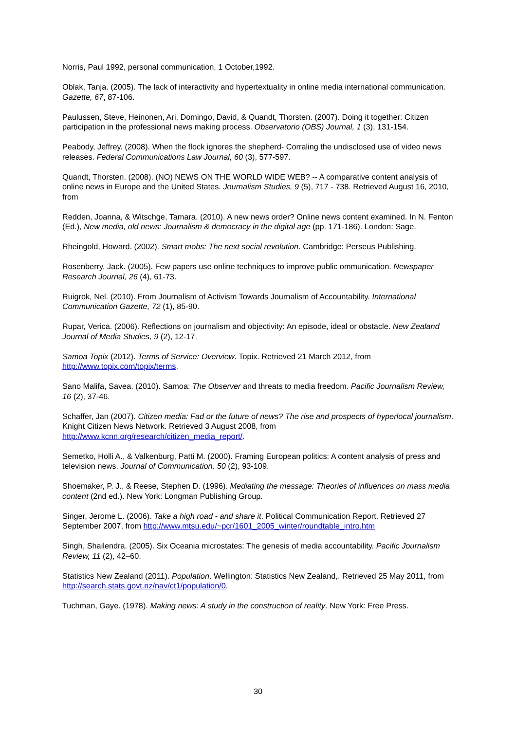Norris, Paul 1992, personal communication, 1 October,1992.
Oblak, Tanja. (2005). The lack of interactivity and hypertextuality in online media international communication. Gazette, 67, 87-106.
Paulussen, Steve, Heinonen, Ari, Domingo, David, & Quandt, Thorsten. (2007). Doing it together: Citizen participation in the professional news making process. Observatorio (OBS) Journal, 1 (3), 131-154.
Peabody, Jeffrey. (2008). When the flock ignores the shepherd- Corraling the undisclosed use of video news releases. Federal Communications Law Journal, 60 (3), 577-597.
Quandt, Thorsten. (2008). (NO) NEWS ON THE WORLD WIDE WEB? -- A comparative content analysis of online news in Europe and the United States. Journalism Studies, 9 (5), 717 - 738. Retrieved August 16, 2010, from
Redden, Joanna, & Witschge, Tamara. (2010). A new news order? Online news content examined. In N. Fenton (Ed.), New media, old news: Journalism & democracy in the digital age (pp. 171-186). London: Sage.
Rheingold, Howard. (2002). Smart mobs: The next social revolution. Cambridge: Perseus Publishing.
Rosenberry, Jack. (2005). Few papers use online techniques to improve public ommunication. Newspaper Research Journal, 26 (4), 61-73.
Ruigrok, Nel. (2010). From Journalism of Activism Towards Journalism of Accountability. International Communication Gazette, 72 (1), 85-90.
Rupar, Verica. (2006). Reflections on journalism and objectivity: An episode, ideal or obstacle. New Zealand Journal of Media Studies, 9 (2), 12-17.
Samoa Topix (2012). Terms of Service: Overview. Topix. Retrieved 21 March 2012, from http://www.topix.com/topix/terms.
Sano Malifa, Savea. (2010). Samoa: The Observer and threats to media freedom. Pacific Journalism Review, 16 (2), 37-46.
Schaffer, Jan (2007). Citizen media: Fad or the future of news? The rise and prospects of hyperlocal journalism. Knight Citizen News Network. Retrieved 3 August 2008, from http://www.kcnn.org/research/citizen_media_report/.
Semetko, Holli A., & Valkenburg, Patti M. (2000). Framing European politics: A content analysis of press and television news. Journal of Communication, 50 (2), 93-109.
Shoemaker, P. J., & Reese, Stephen D. (1996). Mediating the message: Theories of influences on mass media content (2nd ed.). New York: Longman Publishing Group.
Singer, Jerome L. (2006). Take a high road - and share it. Political Communication Report. Retrieved 27 September 2007, from http://www.mtsu.edu/~pcr/1601_2005_winter/roundtable_intro.htm
Singh, Shailendra. (2005). Six Oceania microstates: The genesis of media accountability. Pacific Journalism Review, 11 (2), 42–60.
Statistics New Zealand (2011). Population. Wellington: Statistics New Zealand,. Retrieved 25 May 2011, from http://search.stats.govt.nz/nav/ct1/population/0.
Tuchman, Gaye. (1978). Making news: A study in the construction of reality. New York: Free Press.
30